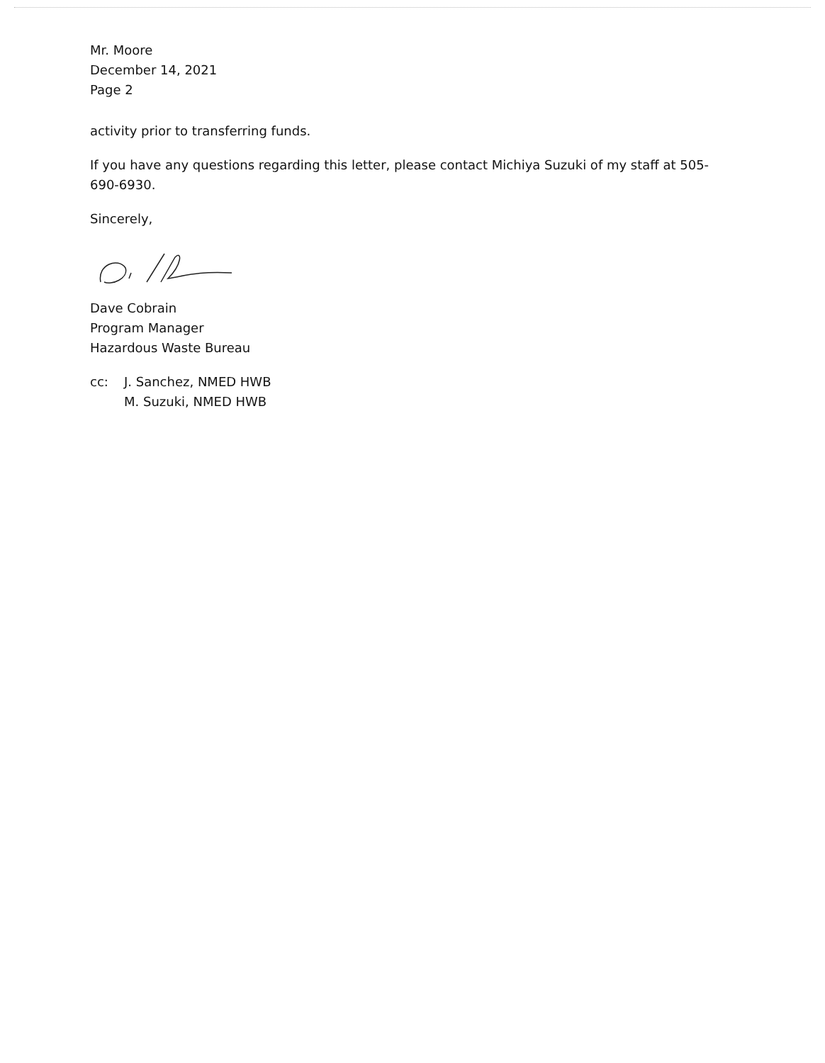Mr. Moore
December 14, 2021
Page 2
activity prior to transferring funds.
If you have any questions regarding this letter, please contact Michiya Suzuki of my staff at 505-690-6930.
Sincerely,
Dave Cobrain
Program Manager
Hazardous Waste Bureau
cc: J. Sanchez, NMED HWB
M. Suzuki, NMED HWB